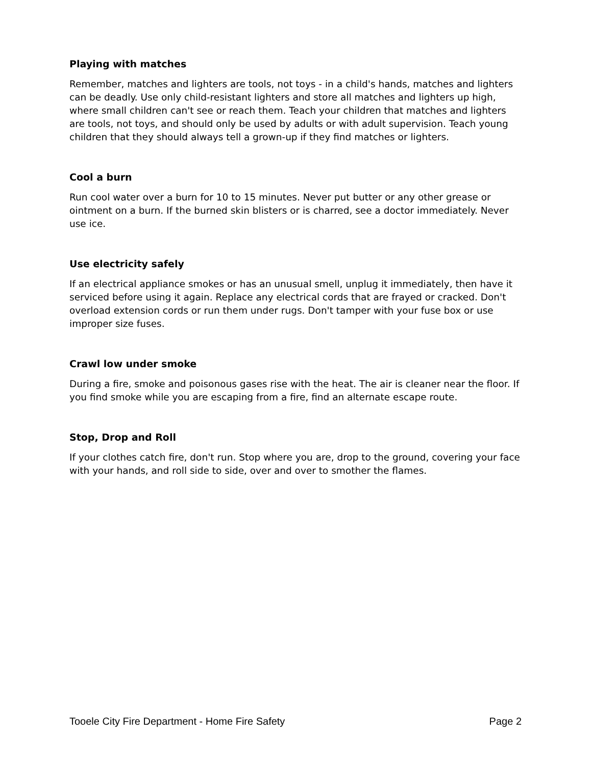Playing with matches
Remember, matches and lighters are tools, not toys - in a child's hands, matches and lighters can be deadly. Use only child-resistant lighters and store all matches and lighters up high, where small children can't see or reach them. Teach your children that matches and lighters are tools, not toys, and should only be used by adults or with adult supervision. Teach young children that they should always tell a grown-up if they find matches or lighters.
Cool a burn
Run cool water over a burn for 10 to 15 minutes. Never put butter or any other grease or ointment on a burn. If the burned skin blisters or is charred, see a doctor immediately. Never use ice.
Use electricity safely
If an electrical appliance smokes or has an unusual smell, unplug it immediately, then have it serviced before using it again. Replace any electrical cords that are frayed or cracked. Don't overload extension cords or run them under rugs. Don't tamper with your fuse box or use improper size fuses.
Crawl low under smoke
During a fire, smoke and poisonous gases rise with the heat. The air is cleaner near the floor. If you find smoke while you are escaping from a fire, find an alternate escape route.
Stop, Drop and Roll
If your clothes catch fire, don't run. Stop where you are, drop to the ground, covering your face with your hands, and roll side to side, over and over to smother the flames.
Tooele City Fire Department - Home Fire Safety Page 2